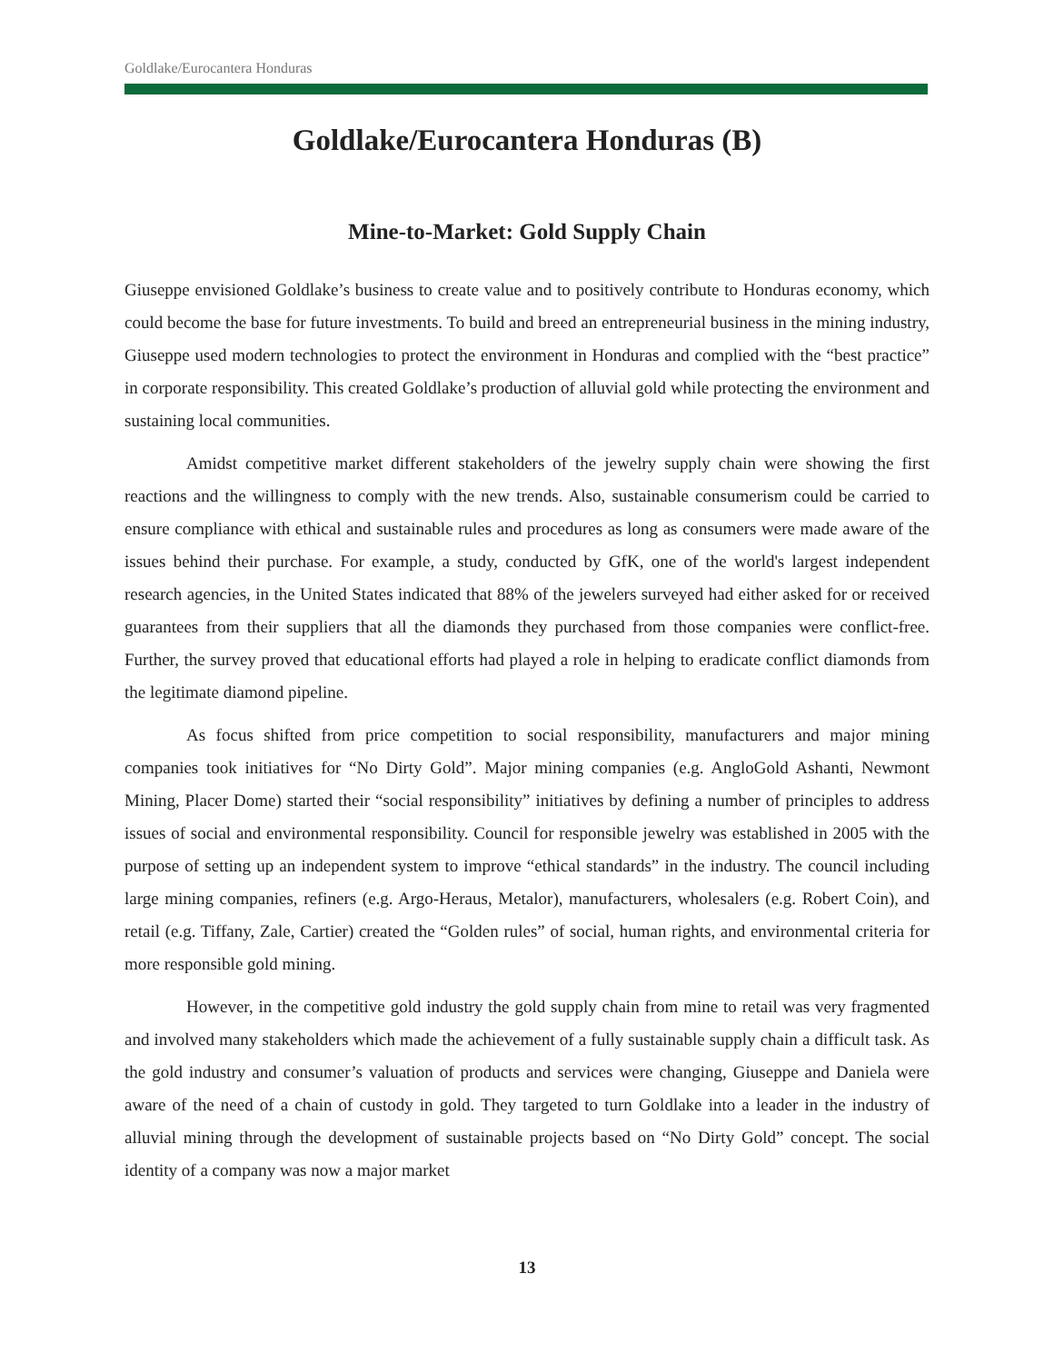Goldlake/Eurocantera Honduras
Goldlake/Eurocantera Honduras (B)
Mine-to-Market: Gold Supply Chain
Giuseppe envisioned Goldlake’s business to create value and to positively contribute to Honduras economy, which could become the base for future investments. To build and breed an entrepreneurial business in the mining industry, Giuseppe used modern technologies to protect the environment in Honduras and complied with the “best practice” in corporate responsibility. This created Goldlake’s production of alluvial gold while protecting the environment and sustaining local communities.
Amidst competitive market different stakeholders of the jewelry supply chain were showing the first reactions and the willingness to comply with the new trends. Also, sustainable consumerism could be carried to ensure compliance with ethical and sustainable rules and procedures as long as consumers were made aware of the issues behind their purchase. For example, a study, conducted by GfK, one of the world's largest independent research agencies, in the United States indicated that 88% of the jewelers surveyed had either asked for or received guarantees from their suppliers that all the diamonds they purchased from those companies were conflict-free. Further, the survey proved that educational efforts had played a role in helping to eradicate conflict diamonds from the legitimate diamond pipeline.
As focus shifted from price competition to social responsibility, manufacturers and major mining companies took initiatives for “No Dirty Gold”. Major mining companies (e.g. AngloGold Ashanti, Newmont Mining, Placer Dome) started their “social responsibility” initiatives by defining a number of principles to address issues of social and environmental responsibility. Council for responsible jewelry was established in 2005 with the purpose of setting up an independent system to improve “ethical standards” in the industry. The council including large mining companies, refiners (e.g. Argo-Heraus, Metalor), manufacturers, wholesalers (e.g. Robert Coin), and retail (e.g. Tiffany, Zale, Cartier) created the “Golden rules” of social, human rights, and environmental criteria for more responsible gold mining.
However, in the competitive gold industry the gold supply chain from mine to retail was very fragmented and involved many stakeholders which made the achievement of a fully sustainable supply chain a difficult task. As the gold industry and consumer’s valuation of products and services were changing, Giuseppe and Daniela were aware of the need of a chain of custody in gold. They targeted to turn Goldlake into a leader in the industry of alluvial mining through the development of sustainable projects based on “No Dirty Gold” concept. The social identity of a company was now a major market
13